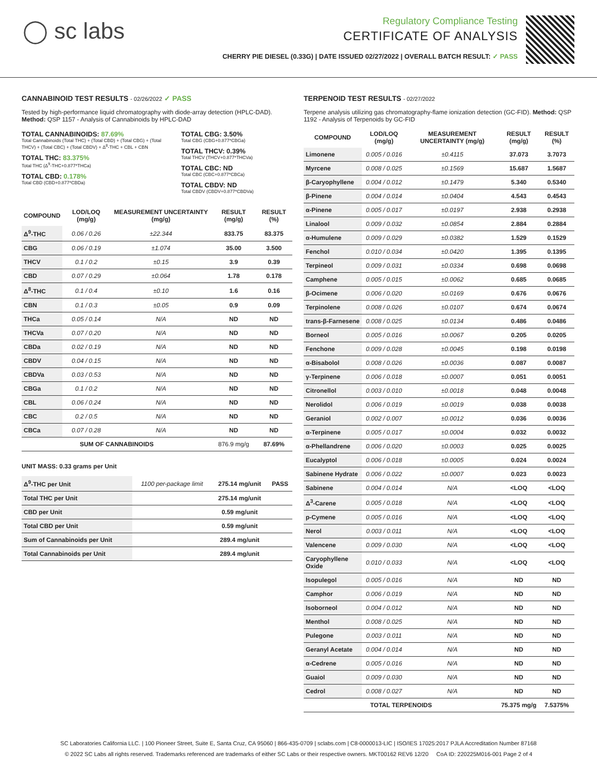◯ sc labs
Regulatory Compliance Testing
CERTIFICATE OF ANALYSIS
CHERRY PIE DIESEL (0.33G) | DATE ISSUED 02/27/2022 | OVERALL BATCH RESULT: ✓ PASS
CANNABINOID TEST RESULTS - 02/26/2022 ✓ PASS
Tested by high-performance liquid chromatography with diode-array detection (HPLC-DAD). Method: QSP 1157 - Analysis of Cannabinoids by HPLC-DAD
TOTAL CANNABINOIDS: 87.69%
Total Cannabinoids (Total THC) + (Total CBD) + (Total CBG) + (Total THCV) + (Total CBC) + (Total CBDV) + Δ<sup>8</sup>-THC + CBL + CBN
TOTAL THC: 83.375%
Total THC (Δ<sup>9</sup>-THC+0.877*THCa)
TOTAL CBD: 0.178%
Total CBD (CBD+0.877*CBDa)
TOTAL CBG: 3.50%
Total CBG (CBG+0.877*CBGa)
TOTAL THCV: 0.39%
Total THCV (THCV+0.877*THCVa)
TOTAL CBC: ND
Total CBC (CBC+0.877*CBCa)
TOTAL CBDV: ND
Total CBDV (CBDV+0.877*CBDVa)
| COMPOUND | LOD/LOQ (mg/g) | MEASUREMENT UNCERTAINTY (mg/g) | RESULT (mg/g) | RESULT (%) |
| --- | --- | --- | --- | --- |
| Δ<sup>9</sup>-THC | 0.06 / 0.26 | ±22.344 | 833.75 | 83.375 |
| CBG | 0.06 / 0.19 | ±1.074 | 35.00 | 3.500 |
| THCV | 0.1 / 0.2 | ±0.15 | 3.9 | 0.39 |
| CBD | 0.07 / 0.29 | ±0.064 | 1.78 | 0.178 |
| Δ<sup>8</sup>-THC | 0.1 / 0.4 | ±0.10 | 1.6 | 0.16 |
| CBN | 0.1 / 0.3 | ±0.05 | 0.9 | 0.09 |
| THCa | 0.05 / 0.14 | N/A | ND | ND |
| THCVa | 0.07 / 0.20 | N/A | ND | ND |
| CBDa | 0.02 / 0.19 | N/A | ND | ND |
| CBDV | 0.04 / 0.15 | N/A | ND | ND |
| CBDVa | 0.03 / 0.53 | N/A | ND | ND |
| CBGa | 0.1 / 0.2 | N/A | ND | ND |
| CBL | 0.06 / 0.24 | N/A | ND | ND |
| CBC | 0.2 / 0.5 | N/A | ND | ND |
| CBCa | 0.07 / 0.28 | N/A | ND | ND |
| SUM OF CANNABINOIDS | | | 876.9 mg/g | 87.69% |
UNIT MASS: 0.33 grams per Unit
| Δ<sup>9</sup>-THC per Unit | 1100 per-package limit | 275.14 mg/unit | PASS |
| Total THC per Unit | | 275.14 mg/unit | |
| CBD per Unit | | 0.59 mg/unit | |
| Total CBD per Unit | | 0.59 mg/unit | |
| Sum of Cannabinoids per Unit | | 289.4 mg/unit | |
| Total Cannabinoids per Unit | | 289.4 mg/unit | |
TERPENOID TEST RESULTS - 02/27/2022
Terpene analysis utilizing gas chromatography-flame ionization detection (GC-FID). Method: QSP 1192 - Analysis of Terpenoids by GC-FID
| COMPOUND | LOD/LOQ (mg/g) | MEASUREMENT UNCERTAINTY (mg/g) | RESULT (mg/g) | RESULT (%) |
| --- | --- | --- | --- | --- |
| Limonene | 0.005 / 0.016 | ±0.4115 | 37.073 | 3.7073 |
| Myrcene | 0.008 / 0.025 | ±0.1569 | 15.687 | 1.5687 |
| β-Caryophyllene | 0.004 / 0.012 | ±0.1479 | 5.340 | 0.5340 |
| β-Pinene | 0.004 / 0.014 | ±0.0404 | 4.543 | 0.4543 |
| α-Pinene | 0.005 / 0.017 | ±0.0197 | 2.938 | 0.2938 |
| Linalool | 0.009 / 0.032 | ±0.0854 | 2.884 | 0.2884 |
| α-Humulene | 0.009 / 0.029 | ±0.0382 | 1.529 | 0.1529 |
| Fenchol | 0.010 / 0.034 | ±0.0420 | 1.395 | 0.1395 |
| Terpineol | 0.009 / 0.031 | ±0.0334 | 0.698 | 0.0698 |
| Camphene | 0.005 / 0.015 | ±0.0062 | 0.685 | 0.0685 |
| β-Ocimene | 0.006 / 0.020 | ±0.0169 | 0.676 | 0.0676 |
| Terpinolene | 0.008 / 0.026 | ±0.0107 | 0.674 | 0.0674 |
| trans-β-Farnesene | 0.008 / 0.025 | ±0.0134 | 0.486 | 0.0486 |
| Borneol | 0.005 / 0.016 | ±0.0067 | 0.205 | 0.0205 |
| Fenchone | 0.009 / 0.028 | ±0.0045 | 0.198 | 0.0198 |
| α-Bisabolol | 0.008 / 0.026 | ±0.0036 | 0.087 | 0.0087 |
| γ-Terpinene | 0.006 / 0.018 | ±0.0007 | 0.051 | 0.0051 |
| Citronellol | 0.003 / 0.010 | ±0.0018 | 0.048 | 0.0048 |
| Nerolidol | 0.006 / 0.019 | ±0.0019 | 0.038 | 0.0038 |
| Geraniol | 0.002 / 0.007 | ±0.0012 | 0.036 | 0.0036 |
| α-Terpinene | 0.005 / 0.017 | ±0.0004 | 0.032 | 0.0032 |
| α-Phellandrene | 0.006 / 0.020 | ±0.0003 | 0.025 | 0.0025 |
| Eucalyptol | 0.006 / 0.018 | ±0.0005 | 0.024 | 0.0024 |
| Sabinene Hydrate | 0.006 / 0.022 | ±0.0007 | 0.023 | 0.0023 |
| Sabinene | 0.004 / 0.014 | N/A | <LOQ | <LOQ |
| Δ<sup>3</sup>-Carene | 0.005 / 0.018 | N/A | <LOQ | <LOQ |
| p-Cymene | 0.005 / 0.016 | N/A | <LOQ | <LOQ |
| Nerol | 0.003 / 0.011 | N/A | <LOQ | <LOQ |
| Valencene | 0.009 / 0.030 | N/A | <LOQ | <LOQ |
| Caryophyllene Oxide | 0.010 / 0.033 | N/A | <LOQ | <LOQ |
| Isopulegol | 0.005 / 0.016 | N/A | ND | ND |
| Camphor | 0.006 / 0.019 | N/A | ND | ND |
| Isoborneol | 0.004 / 0.012 | N/A | ND | ND |
| Menthol | 0.008 / 0.025 | N/A | ND | ND |
| Pulegone | 0.003 / 0.011 | N/A | ND | ND |
| Geranyl Acetate | 0.004 / 0.014 | N/A | ND | ND |
| α-Cedrene | 0.005 / 0.016 | N/A | ND | ND |
| Guaiol | 0.009 / 0.030 | N/A | ND | ND |
| Cedrol | 0.008 / 0.027 | N/A | ND | ND |
| TOTAL TERPENOIDS | | | 75.375 mg/g | 7.5375% |
SC Laboratories California LLC. | 100 Pioneer Street, Suite E, Santa Cruz, CA 95060 | 866-435-0709 | sclabs.com | C8-0000013-LIC | ISO/IES 17025:2017 PJLA Accreditation Number 87168
© 2022 SC Labs all rights reserved. Trademarks referenced are trademarks of either SC Labs or their respective owners. MKT00162 REV6 12/20 CoA ID: 220225M016-001 Page 2 of 4